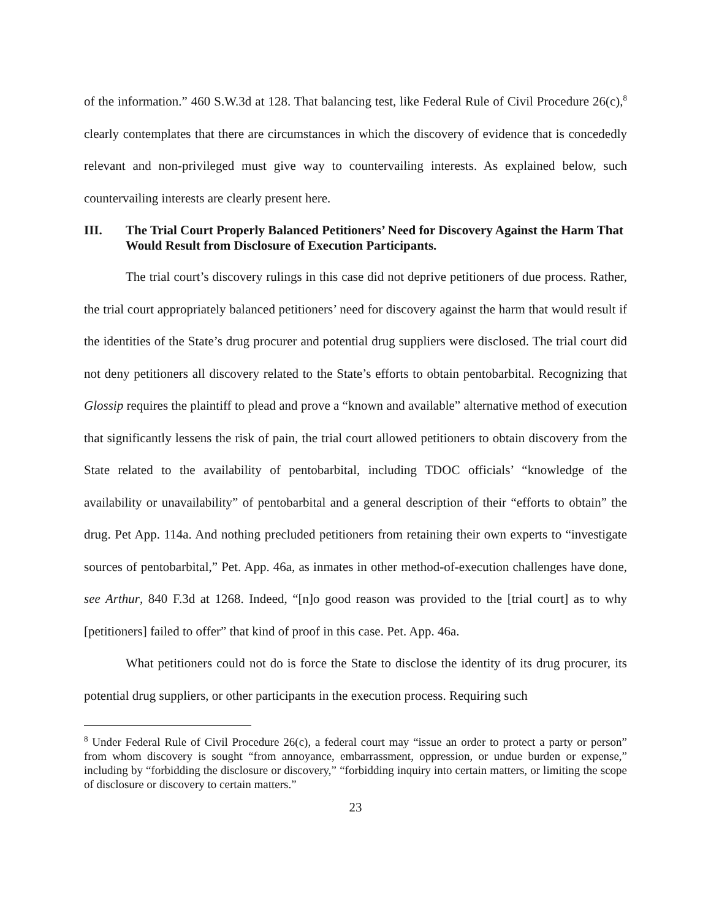of the information.” 460 S.W.3d at 128. That balancing test, like Federal Rule of Civil Procedure 26(c),<sup>8</sup> clearly contemplates that there are circumstances in which the discovery of evidence that is concededly relevant and non-privileged must give way to countervailing interests. As explained below, such countervailing interests are clearly present here.
III. The Trial Court Properly Balanced Petitioners’ Need for Discovery Against the Harm That Would Result from Disclosure of Execution Participants.
The trial court’s discovery rulings in this case did not deprive petitioners of due process. Rather, the trial court appropriately balanced petitioners’ need for discovery against the harm that would result if the identities of the State’s drug procurer and potential drug suppliers were disclosed. The trial court did not deny petitioners all discovery related to the State’s efforts to obtain pentobarbital. Recognizing that Glossip requires the plaintiff to plead and prove a “known and available” alternative method of execution that significantly lessens the risk of pain, the trial court allowed petitioners to obtain discovery from the State related to the availability of pentobarbital, including TDOC officials’ “knowledge of the availability or unavailability” of pentobarbital and a general description of their “efforts to obtain” the drug. Pet App. 114a. And nothing precluded petitioners from retaining their own experts to “investigate sources of pentobarbital,” Pet. App. 46a, as inmates in other method-of-execution challenges have done, see Arthur, 840 F.3d at 1268. Indeed, “[n]o good reason was provided to the [trial court] as to why [petitioners] failed to offer” that kind of proof in this case. Pet. App. 46a.
What petitioners could not do is force the State to disclose the identity of its drug procurer, its potential drug suppliers, or other participants in the execution process. Requiring such
<sup>8</sup> Under Federal Rule of Civil Procedure 26(c), a federal court may “issue an order to protect a party or person” from whom discovery is sought “from annoyance, embarrassment, oppression, or undue burden or expense,” including by “forbidding the disclosure or discovery,” “forbidding inquiry into certain matters, or limiting the scope of disclosure or discovery to certain matters.”
23